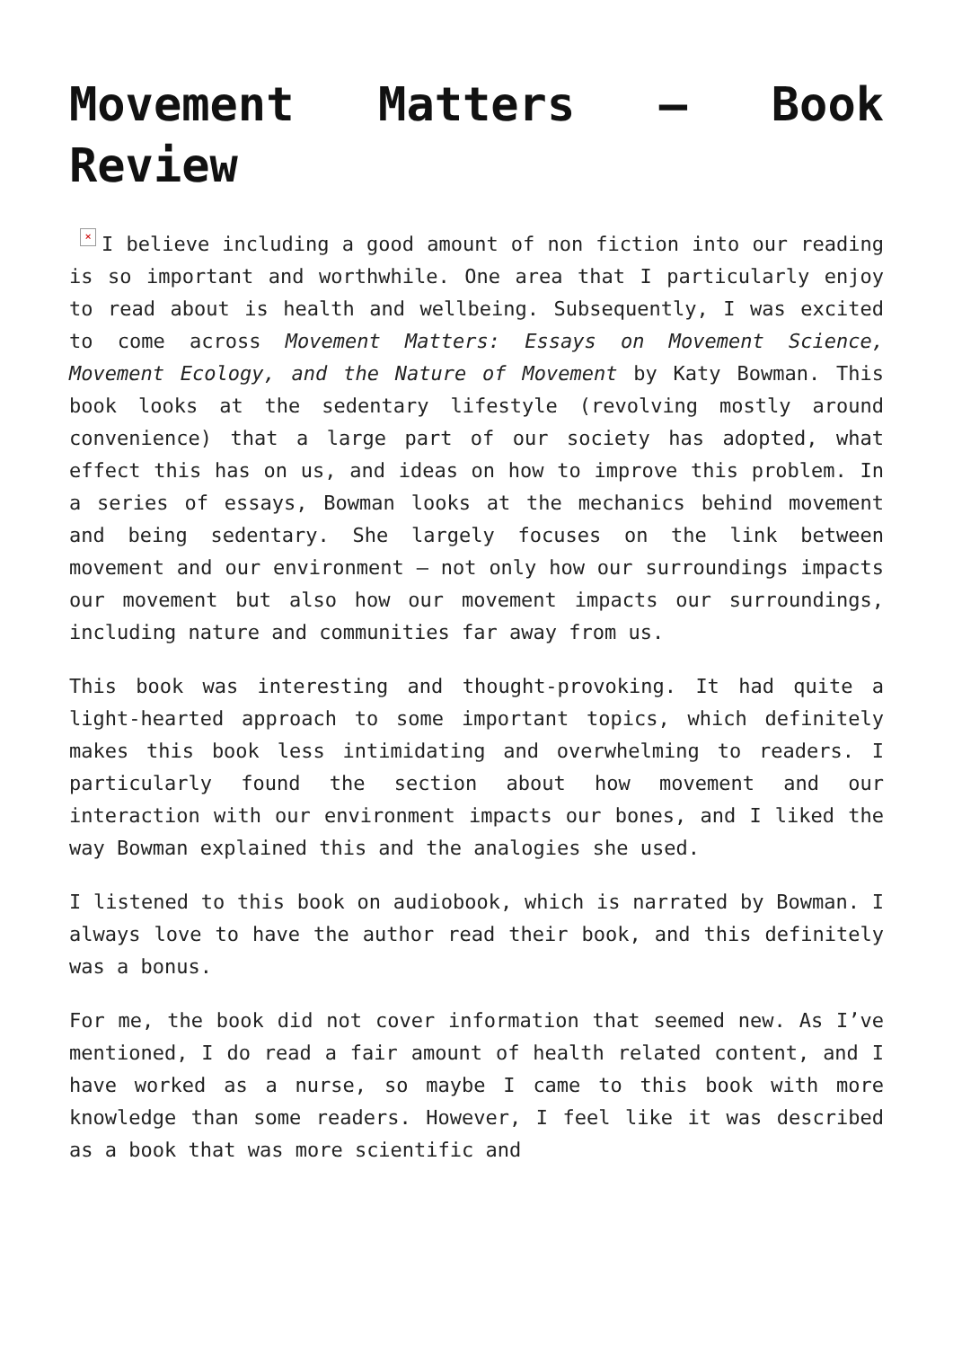Movement Matters – Book Review
× I believe including a good amount of non fiction into our reading is so important and worthwhile. One area that I particularly enjoy to read about is health and wellbeing. Subsequently, I was excited to come across Movement Matters: Essays on Movement Science, Movement Ecology, and the Nature of Movement by Katy Bowman. This book looks at the sedentary lifestyle (revolving mostly around convenience) that a large part of our society has adopted, what effect this has on us, and ideas on how to improve this problem. In a series of essays, Bowman looks at the mechanics behind movement and being sedentary. She largely focuses on the link between movement and our environment – not only how our surroundings impacts our movement but also how our movement impacts our surroundings, including nature and communities far away from us.
This book was interesting and thought-provoking. It had quite a light-hearted approach to some important topics, which definitely makes this book less intimidating and overwhelming to readers. I particularly found the section about how movement and our interaction with our environment impacts our bones, and I liked the way Bowman explained this and the analogies she used.
I listened to this book on audiobook, which is narrated by Bowman. I always love to have the author read their book, and this definitely was a bonus.
For me, the book did not cover information that seemed new. As I’ve mentioned, I do read a fair amount of health related content, and I have worked as a nurse, so maybe I came to this book with more knowledge than some readers. However, I feel like it was described as a book that was more scientific and